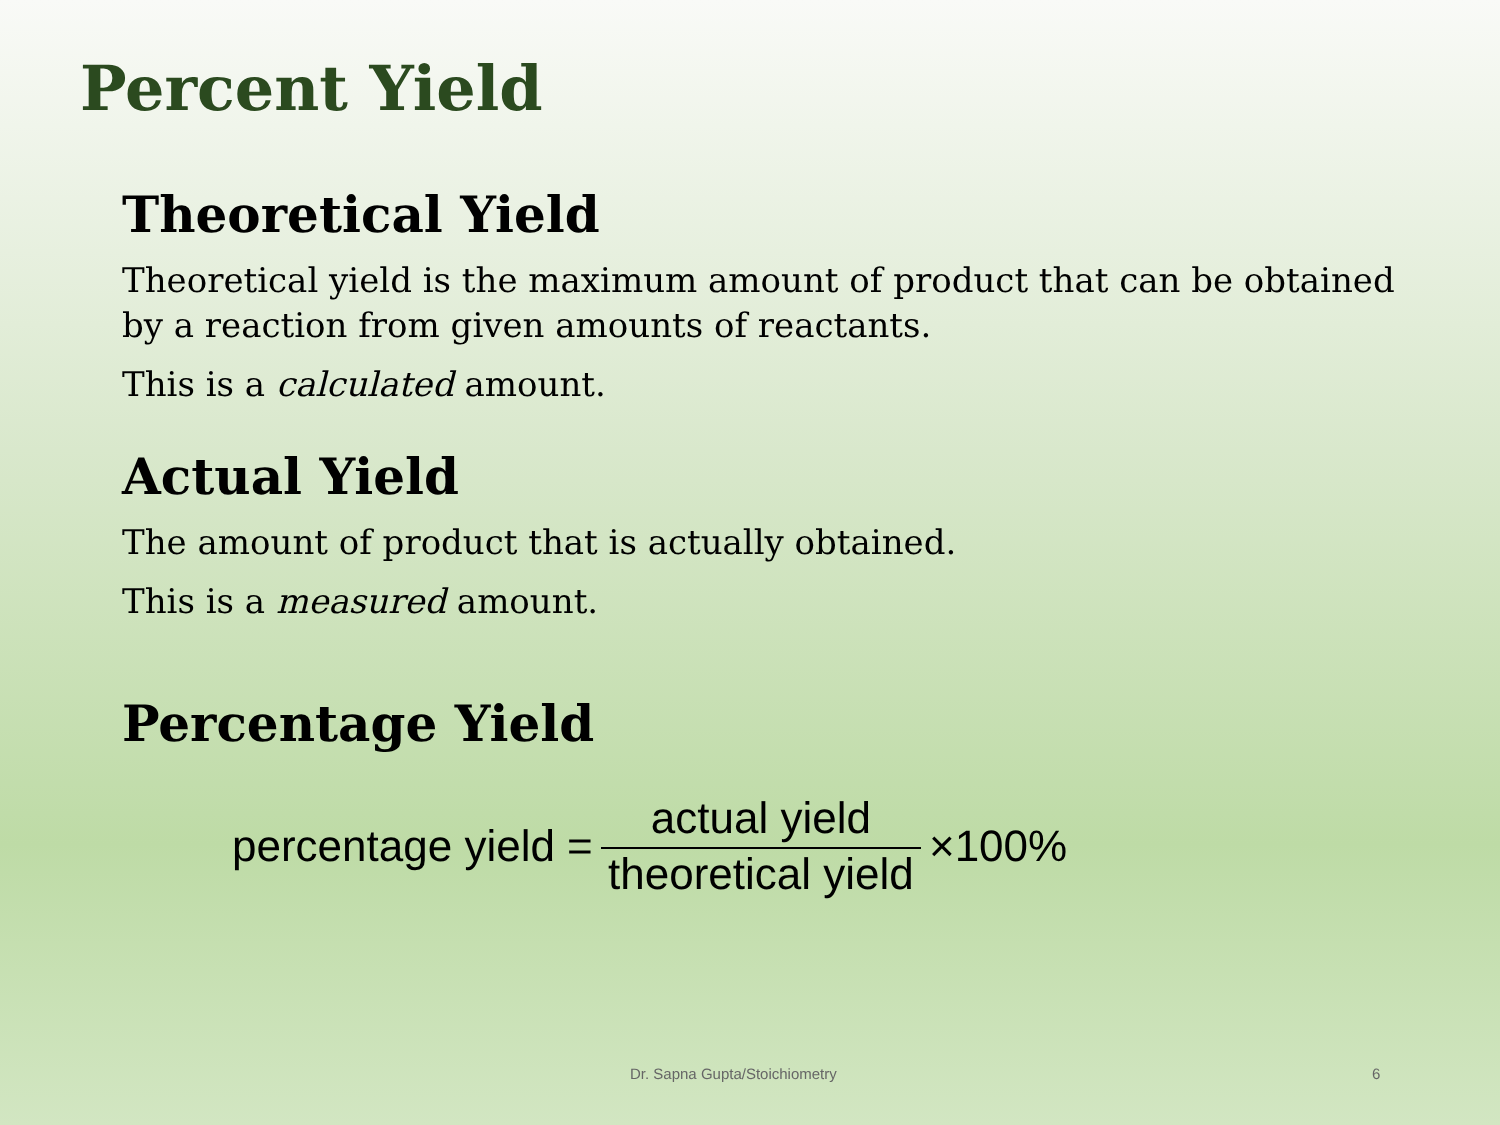Percent Yield
Theoretical Yield
Theoretical yield is the maximum amount of product that can be obtained by a reaction from given amounts of reactants.
This is a calculated amount.
Actual Yield
The amount of product that is actually obtained.
This is a measured amount.
Percentage Yield
percentage yield = actual yield theoretical yield ×100%
Dr. Sapna Gupta/Stoichiometry 6